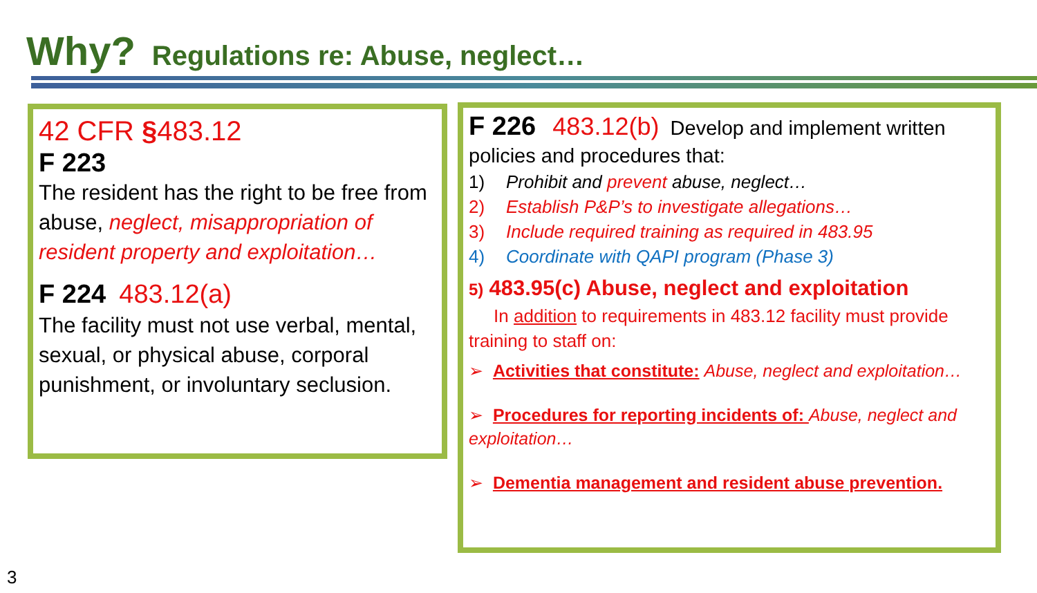Why? Regulations re: Abuse, neglect…
42 CFR §483.12
F 223
The resident has the right to be free from abuse, neglect, misappropriation of resident property and exploitation…
F 224 483.12(a)
The facility must not use verbal, mental, sexual, or physical abuse, corporal punishment, or involuntary seclusion.
F 226 483.12(b) Develop and implement written policies and procedures that:
1) Prohibit and prevent abuse, neglect…
2) Establish P&P’s to investigate allegations…
3) Include required training as required in 483.95
4) Coordinate with QAPI program (Phase 3)
5) 483.95(c) Abuse, neglect and exploitation
In addition to requirements in 483.12 facility must provide training to staff on:
➢ Activities that constitute: Abuse, neglect and exploitation…
➢ Procedures for reporting incidents of: Abuse, neglect and exploitation…
➢ Dementia management and resident abuse prevention.
3